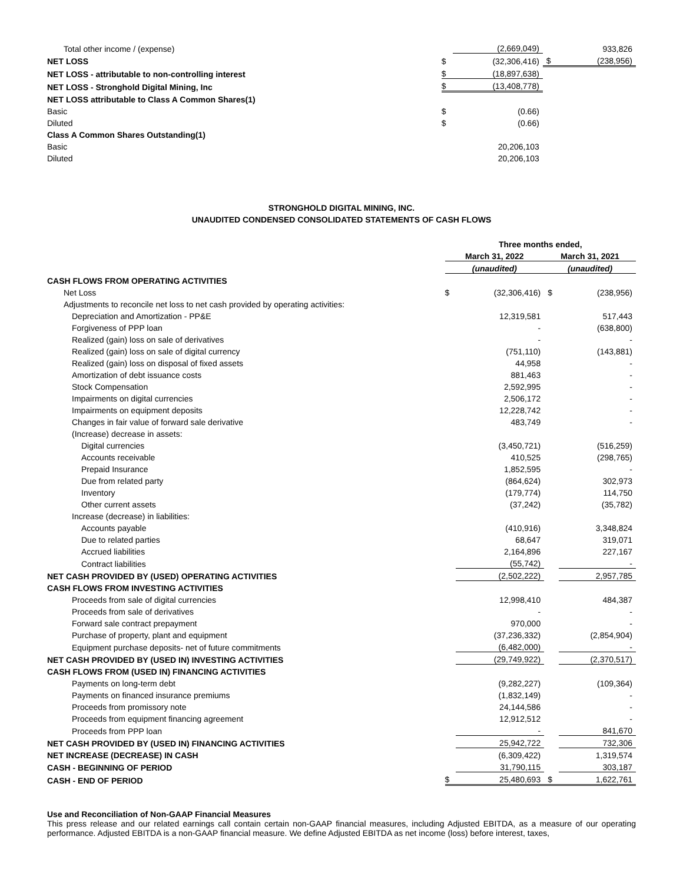| Total other income / (expense) | | (2,669,049) | | 933,826 |
| NET LOSS | $ | (32,306,416) | $ | (238,956) |
| NET LOSS - attributable to non-controlling interest | $ | (18,897,638) | | |
| NET LOSS - Stronghold Digital Mining, Inc | $ | (13,408,778) | | |
| NET LOSS attributable to Class A Common Shares(1) | | | | |
| Basic | $ | (0.66) | | |
| Diluted | $ | (0.66) | | |
| Class A Common Shares Outstanding(1) | | | | |
| Basic | | 20,206,103 | | |
| Diluted | | 20,206,103 | | |
STRONGHOLD DIGITAL MINING, INC.
UNAUDITED CONDENSED CONSOLIDATED STATEMENTS OF CASH FLOWS
| | Three months ended, | | | |
| --- | --- | --- | --- | --- |
| | March 31, 2022 | | March 31, 2021 | |
| | (unaudited) | | (unaudited) | |
| CASH FLOWS FROM OPERATING ACTIVITIES | | | | |
| Net Loss | $ | (32,306,416) | $ | (238,956) |
| Adjustments to reconcile net loss to net cash provided by operating activities: | | | | |
| Depreciation and Amortization - PP&E | | 12,319,581 | | 517,443 |
| Forgiveness of PPP loan | | - | | (638,800) |
| Realized (gain) loss on sale of derivatives | | - | | - |
| Realized (gain) loss on sale of digital currency | | (751,110) | | (143,881) |
| Realized (gain) loss on disposal of fixed assets | | 44,958 | | - |
| Amortization of debt issuance costs | | 881,463 | | - |
| Stock Compensation | | 2,592,995 | | - |
| Impairments on digital currencies | | 2,506,172 | | - |
| Impairments on equipment deposits | | 12,228,742 | | - |
| Changes in fair value of forward sale derivative | | 483,749 | | - |
| (Increase) decrease in assets: | | | | |
| Digital currencies | | (3,450,721) | | (516,259) |
| Accounts receivable | | 410,525 | | (298,765) |
| Prepaid Insurance | | 1,852,595 | | - |
| Due from related party | | (864,624) | | 302,973 |
| Inventory | | (179,774) | | 114,750 |
| Other current assets | | (37,242) | | (35,782) |
| Increase (decrease) in liabilities: | | | | |
| Accounts payable | | (410,916) | | 3,348,824 |
| Due to related parties | | 68,647 | | 319,071 |
| Accrued liabilities | | 2,164,896 | | 227,167 |
| Contract liabilities | | (55,742) | | - |
| NET CASH PROVIDED BY (USED) OPERATING ACTIVITIES | | (2,502,222) | | 2,957,785 |
| CASH FLOWS FROM INVESTING ACTIVITIES | | | | |
| Proceeds from sale of digital currencies | | 12,998,410 | | 484,387 |
| Proceeds from sale of derivatives | | - | | - |
| Forward sale contract prepayment | | 970,000 | | - |
| Purchase of property, plant and equipment | | (37,236,332) | | (2,854,904) |
| Equipment purchase deposits- net of future commitments | | (6,482,000) | | - |
| NET CASH PROVIDED BY (USED IN) INVESTING ACTIVITIES | | (29,749,922) | | (2,370,517) |
| CASH FLOWS FROM (USED IN) FINANCING ACTIVITIES | | | | |
| Payments on long-term debt | | (9,282,227) | | (109,364) |
| Payments on financed insurance premiums | | (1,832,149) | | - |
| Proceeds from promissory note | | 24,144,586 | | - |
| Proceeds from equipment financing agreement | | 12,912,512 | | - |
| Proceeds from PPP loan | | - | | 841,670 |
| NET CASH PROVIDED BY (USED IN) FINANCING ACTIVITIES | | 25,942,722 | | 732,306 |
| NET INCREASE (DECREASE) IN CASH | | (6,309,422) | | 1,319,574 |
| CASH - BEGINNING OF PERIOD | | 31,790,115 | | 303,187 |
| CASH - END OF PERIOD | $ | 25,480,693 | $ | 1,622,761 |
Use and Reconciliation of Non-GAAP Financial Measures
This press release and our related earnings call contain certain non-GAAP financial measures, including Adjusted EBITDA, as a measure of our operating performance. Adjusted EBITDA is a non-GAAP financial measure. We define Adjusted EBITDA as net income (loss) before interest, taxes,